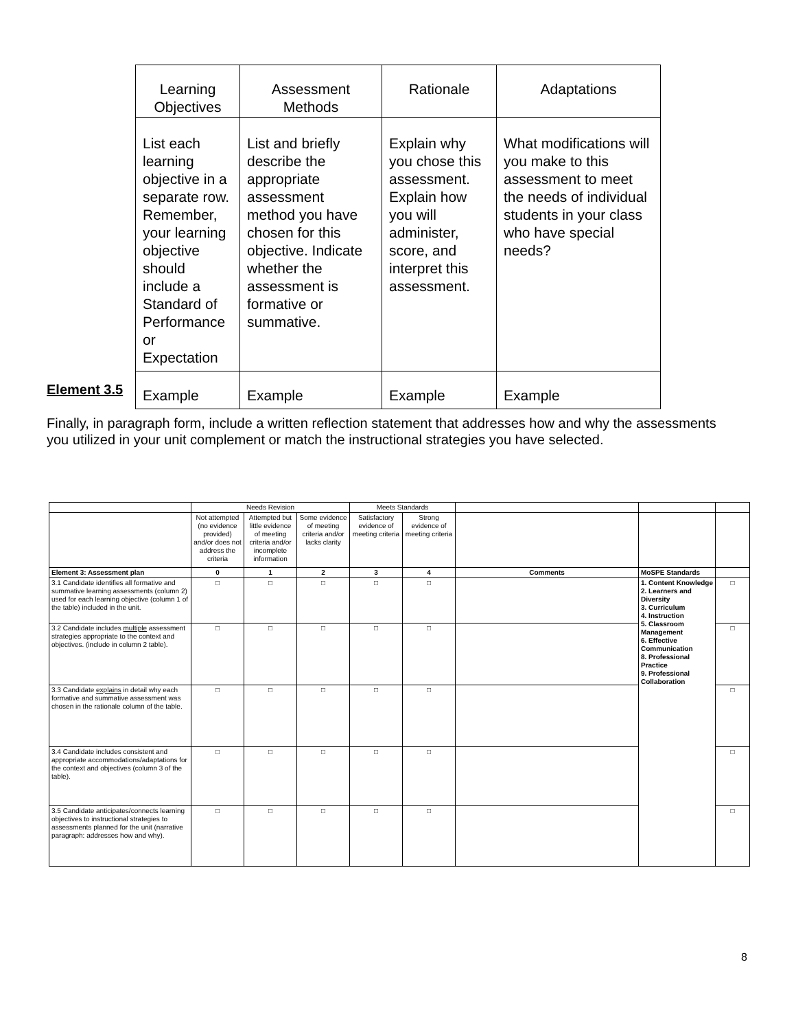| Learning Objectives | Assessment Methods | Rationale | Adaptations |
| List each learning objective in a separate row. Remember, your learning objective should include a Standard of Performance or Expectation | List and briefly describe the appropriate assessment method you have chosen for this objective. Indicate whether the assessment is formative or summative. | Explain why you chose this assessment. Explain how you will administer, score, and interpret this assessment. | What modifications will you make to this assessment to meet the needs of individual students in your class who have special needs? |
| Example | Example | Example | Example |
Element 3.5
Finally, in paragraph form, include a written reflection statement that addresses how and why the assessments you utilized in your unit complement or match the instructional strategies you have selected.
| | Needs Revision | | | Meets Standards | | | | |
| | Not attempted (no evidence provided) and/or does not address the criteria | Attempted but little evidence of meeting criteria and/or incomplete information | Some evidence of meeting criteria and/or lacks clarity | Satisfactory evidence of meeting criteria | Strong evidence of meeting criteria | | | |
| Element 3: Assessment plan | 0 | 1 | 2 | 3 | 4 | Comments | MoSPE Standards | |
| 3.1 Candidate identifies all formative and summative learning assessments (column 2) used for each learning objective (column 1 of the table) included in the unit. | □ | □ | □ | □ | □ | | 1. Content Knowledge 2. Learners and Diversity 3. Curriculum 4. Instruction 5. Classroom Management 6. Effective Communication 8. Professional Practice 9. Professional Collaboration | □ |
| 3.2 Candidate includes multiple assessment strategies appropriate to the context and objectives. (include in column 2 table). | □ | □ | □ | □ | □ | | | □ |
| 3.3 Candidate explains in detail why each formative and summative assessment was chosen in the rationale column of the table. | □ | □ | □ | □ | □ | | | □ |
| 3.4 Candidate includes consistent and appropriate accommodations/adaptations for the context and objectives (column 3 of the table). | □ | □ | □ | □ | □ | | | □ |
| 3.5 Candidate anticipates/connects learning objectives to instructional strategies to assessments planned for the unit (narrative paragraph: addresses how and why). | □ | □ | □ | □ | □ | | | □ |
8